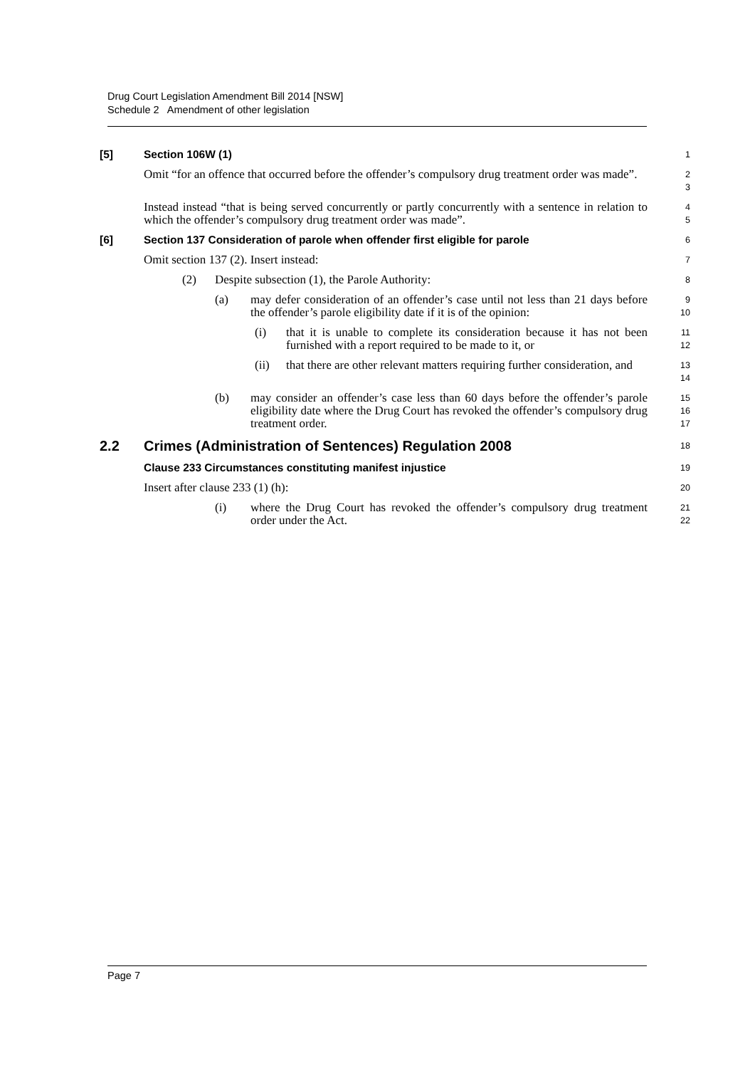Drug Court Legislation Amendment Bill 2014 [NSW]
Schedule 2 Amendment of other legislation
[5] Section 106W (1)
1
Omit “for an offence that occurred before the offender’s compulsory drug treatment order was made”.
2
3
Instead instead “that is being served concurrently or partly concurrently with a sentence in relation to which the offender’s compulsory drug treatment order was made”.
4
5
[6] Section 137 Consideration of parole when offender first eligible for parole
6
Omit section 137 (2). Insert instead:
7
(2) Despite subsection (1), the Parole Authority:
8
(a) may defer consideration of an offender’s case until not less than 21 days before the offender’s parole eligibility date if it is of the opinion:
9
10
(i) that it is unable to complete its consideration because it has not been furnished with a report required to be made to it, or
11
12
(ii) that there are other relevant matters requiring further consideration, and
13
14
(b) may consider an offender’s case less than 60 days before the offender’s parole eligibility date where the Drug Court has revoked the offender’s compulsory drug treatment order.
15
16
17
2.2 Crimes (Administration of Sentences) Regulation 2008
18
Clause 233 Circumstances constituting manifest injustice
19
Insert after clause 233 (1) (h):
20
(i) where the Drug Court has revoked the offender’s compulsory drug treatment order under the Act.
21
22
Page 7